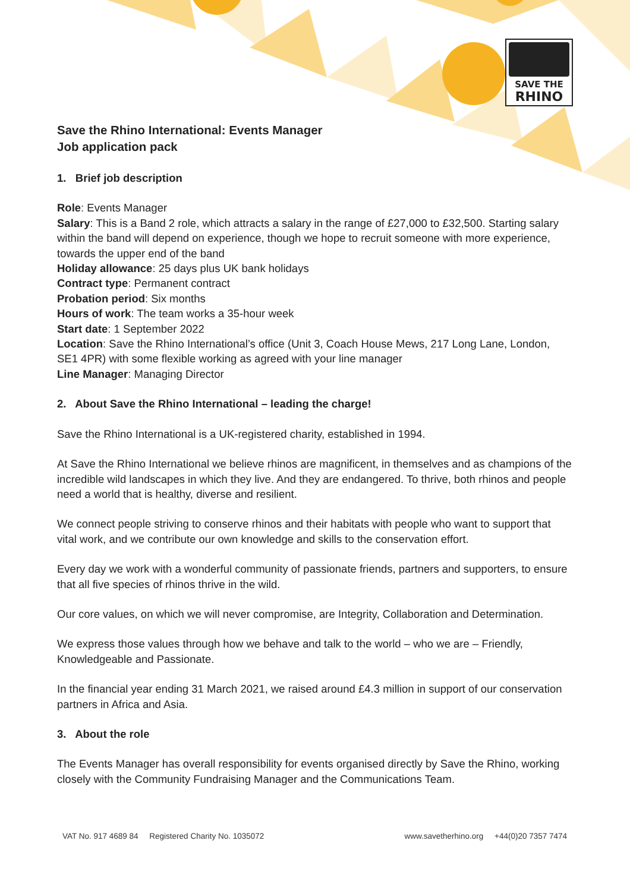SAVE THE
RHINO
Save the Rhino International: Events Manager
Job application pack
1. Brief job description
Role: Events Manager
Salary: This is a Band 2 role, which attracts a salary in the range of £27,000 to £32,500. Starting salary within the band will depend on experience, though we hope to recruit someone with more experience, towards the upper end of the band
Holiday allowance: 25 days plus UK bank holidays
Contract type: Permanent contract
Probation period: Six months
Hours of work: The team works a 35-hour week
Start date: 1 September 2022
Location: Save the Rhino International’s office (Unit 3, Coach House Mews, 217 Long Lane, London, SE1 4PR) with some flexible working as agreed with your line manager
Line Manager: Managing Director
2. About Save the Rhino International – leading the charge!
Save the Rhino International is a UK-registered charity, established in 1994.
At Save the Rhino International we believe rhinos are magnificent, in themselves and as champions of the incredible wild landscapes in which they live. And they are endangered. To thrive, both rhinos and people need a world that is healthy, diverse and resilient.
We connect people striving to conserve rhinos and their habitats with people who want to support that vital work, and we contribute our own knowledge and skills to the conservation effort.
Every day we work with a wonderful community of passionate friends, partners and supporters, to ensure that all five species of rhinos thrive in the wild.
Our core values, on which we will never compromise, are Integrity, Collaboration and Determination.
We express those values through how we behave and talk to the world – who we are – Friendly, Knowledgeable and Passionate.
In the financial year ending 31 March 2021, we raised around £4.3 million in support of our conservation partners in Africa and Asia.
3. About the role
The Events Manager has overall responsibility for events organised directly by Save the Rhino, working closely with the Community Fundraising Manager and the Communications Team.
VAT No. 917 4689 84 Registered Charity No. 1035072 www.savetherhino.org +44(0)20 7357 7474